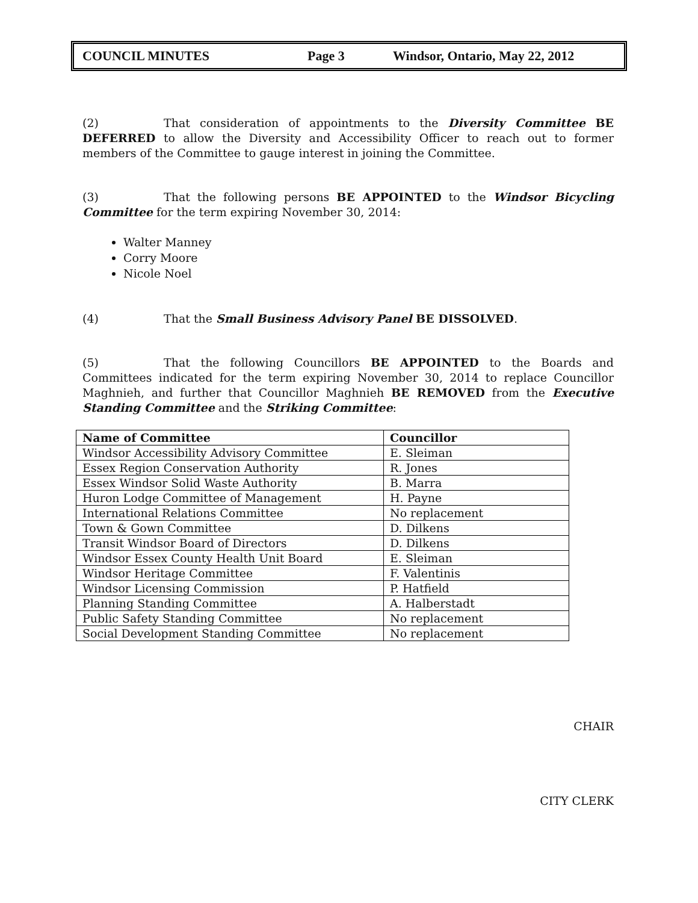COUNCIL MINUTES Page 3 Windsor, Ontario, May 22, 2012
(2) That consideration of appointments to the Diversity Committee BE DEFERRED to allow the Diversity and Accessibility Officer to reach out to former members of the Committee to gauge interest in joining the Committee.
(3) That the following persons BE APPOINTED to the Windsor Bicycling Committee for the term expiring November 30, 2014:
Walter Manney
Corry Moore
Nicole Noel
(4) That the Small Business Advisory Panel BE DISSOLVED.
(5) That the following Councillors BE APPOINTED to the Boards and Committees indicated for the term expiring November 30, 2014 to replace Councillor Maghnieh, and further that Councillor Maghnieh BE REMOVED from the Executive Standing Committee and the Striking Committee:
| Name of Committee | Councillor |
| --- | --- |
| Windsor Accessibility Advisory Committee | E. Sleiman |
| Essex Region Conservation Authority | R. Jones |
| Essex Windsor Solid Waste Authority | B. Marra |
| Huron Lodge Committee of Management | H. Payne |
| International Relations Committee | No replacement |
| Town & Gown Committee | D. Dilkens |
| Transit Windsor Board of Directors | D. Dilkens |
| Windsor Essex County Health Unit Board | E. Sleiman |
| Windsor Heritage Committee | F. Valentinis |
| Windsor Licensing Commission | P. Hatfield |
| Planning Standing Committee | A. Halberstadt |
| Public Safety Standing Committee | No replacement |
| Social Development Standing Committee | No replacement |
CHAIR
CITY CLERK